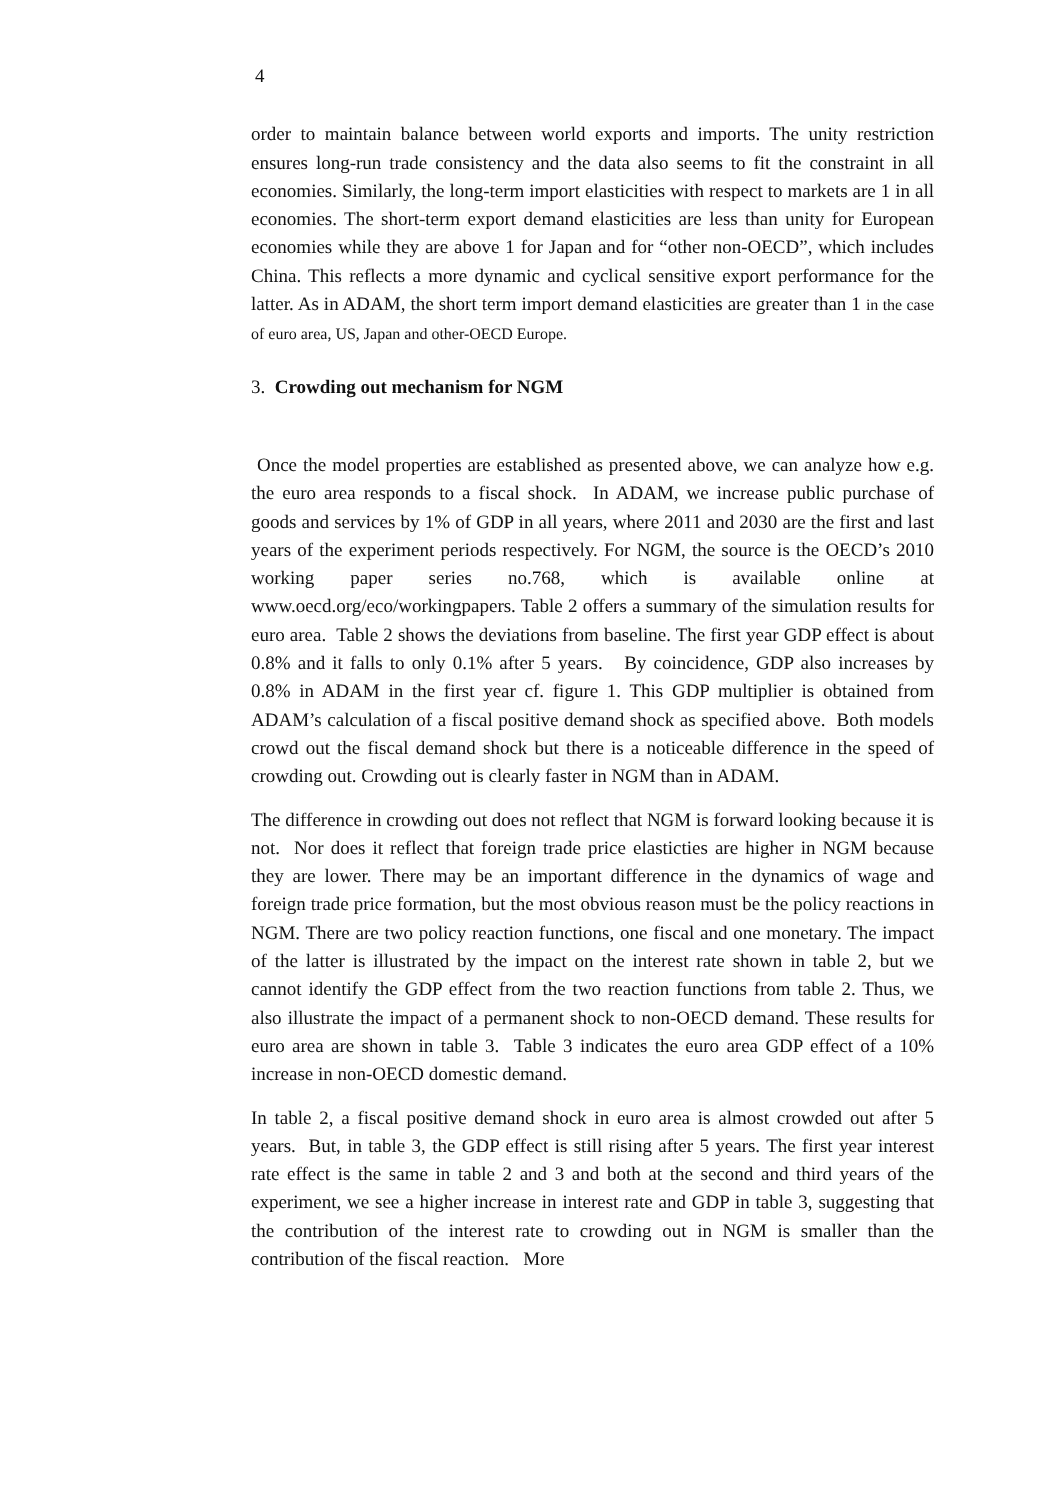4
order to maintain balance between world exports and imports. The unity restriction ensures long-run trade consistency and the data also seems to fit the constraint in all economies. Similarly, the long-term import elasticities with respect to markets are 1 in all economies. The short-term export demand elasticities are less than unity for European economies while they are above 1 for Japan and for “other non-OECD”, which includes China. This reflects a more dynamic and cyclical sensitive export performance for the latter. As in ADAM, the short term import demand elasticities are greater than 1 in the case of euro area, US, Japan and other-OECD Europe.
3. Crowding out mechanism for NGM
Once the model properties are established as presented above, we can analyze how e.g. the euro area responds to a fiscal shock. In ADAM, we increase public purchase of goods and services by 1% of GDP in all years, where 2011 and 2030 are the first and last years of the experiment periods respectively. For NGM, the source is the OECD’s 2010 working paper series no.768, which is available online at www.oecd.org/eco/workingpapers. Table 2 offers a summary of the simulation results for euro area. Table 2 shows the deviations from baseline. The first year GDP effect is about 0.8% and it falls to only 0.1% after 5 years. By coincidence, GDP also increases by 0.8% in ADAM in the first year cf. figure 1. This GDP multiplier is obtained from ADAM’s calculation of a fiscal positive demand shock as specified above. Both models crowd out the fiscal demand shock but there is a noticeable difference in the speed of crowding out. Crowding out is clearly faster in NGM than in ADAM.
The difference in crowding out does not reflect that NGM is forward looking because it is not. Nor does it reflect that foreign trade price elasticties are higher in NGM because they are lower. There may be an important difference in the dynamics of wage and foreign trade price formation, but the most obvious reason must be the policy reactions in NGM. There are two policy reaction functions, one fiscal and one monetary. The impact of the latter is illustrated by the impact on the interest rate shown in table 2, but we cannot identify the GDP effect from the two reaction functions from table 2. Thus, we also illustrate the impact of a permanent shock to non-OECD demand. These results for euro area are shown in table 3. Table 3 indicates the euro area GDP effect of a 10% increase in non-OECD domestic demand.
In table 2, a fiscal positive demand shock in euro area is almost crowded out after 5 years. But, in table 3, the GDP effect is still rising after 5 years. The first year interest rate effect is the same in table 2 and 3 and both at the second and third years of the experiment, we see a higher increase in interest rate and GDP in table 3, suggesting that the contribution of the interest rate to crowding out in NGM is smaller than the contribution of the fiscal reaction. More